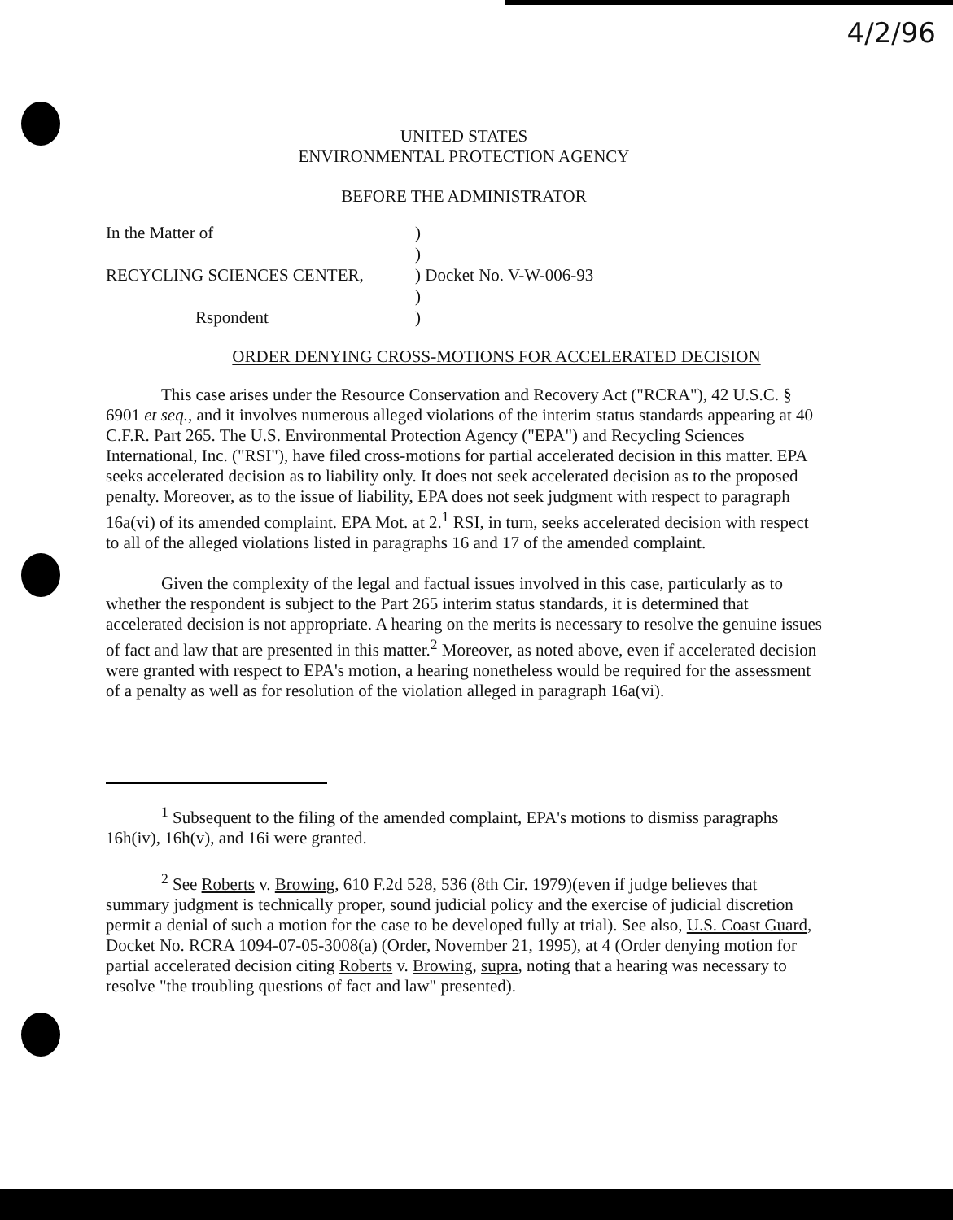4/2/96
UNITED STATES
ENVIRONMENTAL PROTECTION AGENCY
BEFORE THE ADMINISTRATOR
| In the Matter of | ) | |
| | ) | |
| RECYCLING SCIENCES CENTER, | ) | Docket No. V-W-006-93 |
| | ) | |
| Rspondent | ) | |
ORDER DENYING CROSS-MOTIONS FOR ACCELERATED DECISION
This case arises under the Resource Conservation and Recovery Act ("RCRA"), 42 U.S.C. § 6901 et seq., and it involves numerous alleged violations of the interim status standards appearing at 40 C.F.R. Part 265. The U.S. Environmental Protection Agency ("EPA") and Recycling Sciences International, Inc. ("RSI"), have filed cross-motions for partial accelerated decision in this matter. EPA seeks accelerated decision as to liability only. It does not seek accelerated decision as to the proposed penalty. Moreover, as to the issue of liability, EPA does not seek judgment with respect to paragraph 16a(vi) of its amended complaint. EPA Mot. at 2.<sup>1</sup> RSI, in turn, seeks accelerated decision with respect to all of the alleged violations listed in paragraphs 16 and 17 of the amended complaint.
Given the complexity of the legal and factual issues involved in this case, particularly as to whether the respondent is subject to the Part 265 interim status standards, it is determined that accelerated decision is not appropriate. A hearing on the merits is necessary to resolve the genuine issues of fact and law that are presented in this matter.<sup>2</sup> Moreover, as noted above, even if accelerated decision were granted with respect to EPA's motion, a hearing nonetheless would be required for the assessment of a penalty as well as for resolution of the violation alleged in paragraph 16a(vi).
<sup>1</sup> Subsequent to the filing of the amended complaint, EPA's motions to dismiss paragraphs 16h(iv), 16h(v), and 16i were granted.
<sup>2</sup> See Roberts v. Browing, 610 F.2d 528, 536 (8th Cir. 1979)(even if judge believes that summary judgment is technically proper, sound judicial policy and the exercise of judicial discretion permit a denial of such a motion for the case to be developed fully at trial). See also, U.S. Coast Guard, Docket No. RCRA 1094-07-05-3008(a) (Order, November 21, 1995), at 4 (Order denying motion for partial accelerated decision citing Roberts v. Browing, supra, noting that a hearing was necessary to resolve "the troubling questions of fact and law" presented).